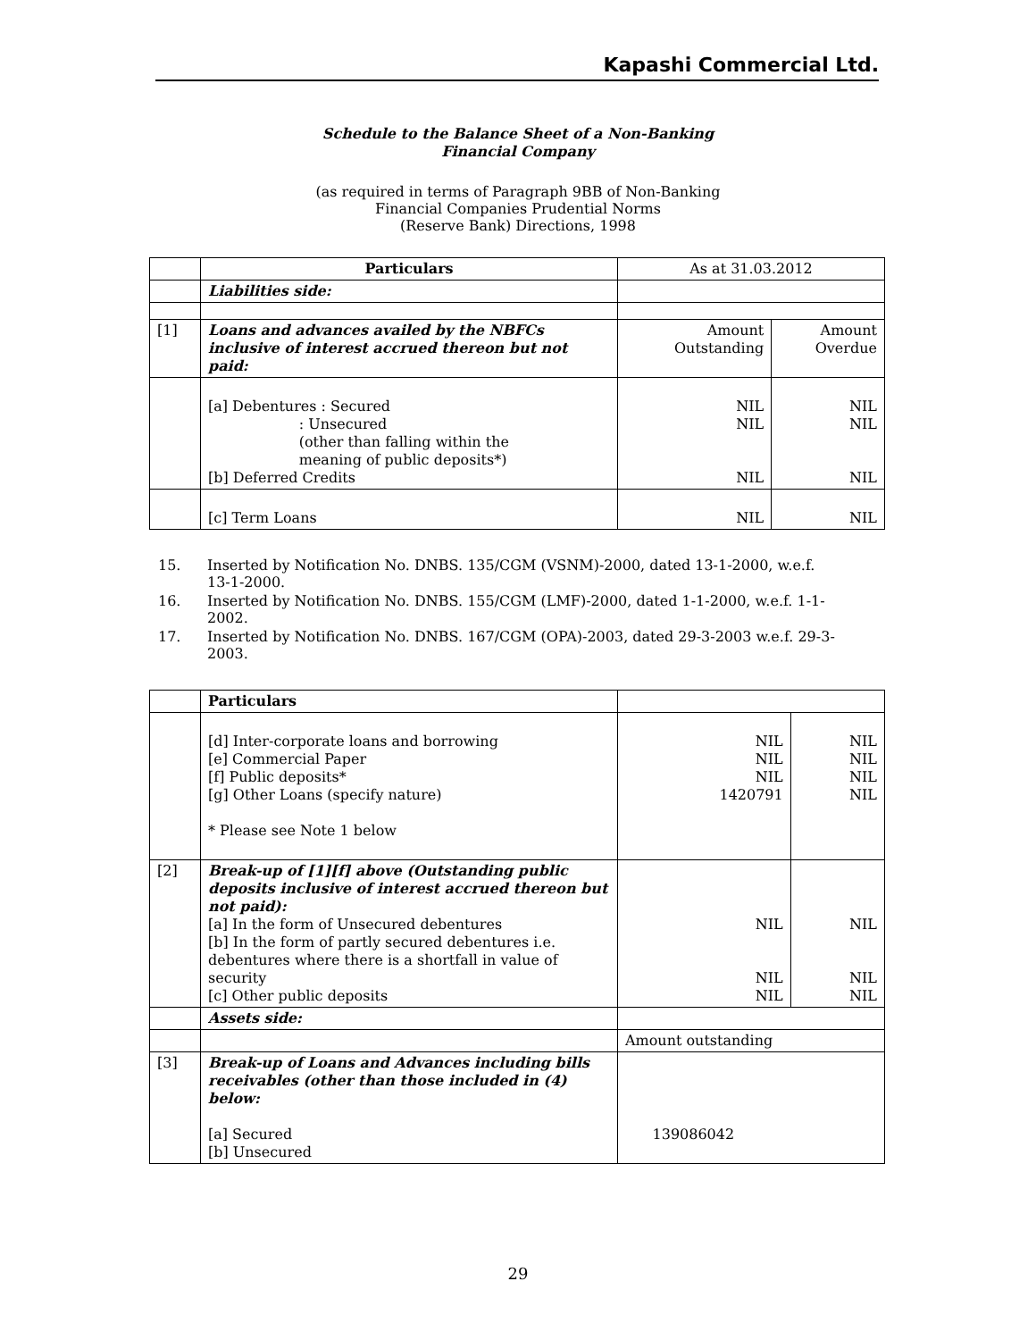Kapashi Commercial Ltd.
Schedule to the Balance Sheet of a Non-Banking
Financial Company
(as required in terms of Paragraph 9BB of Non-Banking
Financial Companies Prudential Norms
(Reserve Bank) Directions, 1998
| | Particulars | As at 31.03.2012 | |
| | Liabilities side: | | |
| [1] | Loans and advances availed by the NBFCs inclusive of interest accrued thereon but not paid: | Amount Outstanding | Amount Overdue |
| | [a] Debentures : Secured : Unsecured (other than falling within the meaning of public deposits*) [b] Deferred Credits | NIL NIL NIL | NIL NIL NIL |
| | [c] Term Loans | NIL | NIL |
15. Inserted by Notification No. DNBS. 135/CGM (VSNM)-2000, dated 13-1-2000, w.e.f. 13-1-2000.
16. Inserted by Notification No. DNBS. 155/CGM (LMF)-2000, dated 1-1-2000, w.e.f. 1-1-2002.
17. Inserted by Notification No. DNBS. 167/CGM (OPA)-2003, dated 29-3-2003 w.e.f. 29-3-2003.
| | Particulars | | |
| | [d] Inter-corporate loans and borrowing [e] Commercial Paper [f] Public deposits* [g] Other Loans (specify nature) * Please see Note 1 below | NIL NIL NIL 1420791 | NIL NIL NIL NIL |
| [2] | Break-up of [1][f] above (Outstanding public deposits inclusive of interest accrued thereon but not paid): [a] In the form of Unsecured debentures [b] In the form of partly secured debentures i.e. debentures where there is a shortfall in value of security [c] Other public deposits | NIL NIL NIL | NIL NIL NIL |
| | Assets side: | | |
| | | Amount outstanding | |
| [3] | Break-up of Loans and Advances including bills receivables (other than those included in (4) below: [a] Secured [b] Unsecured | 139086042 | |
29